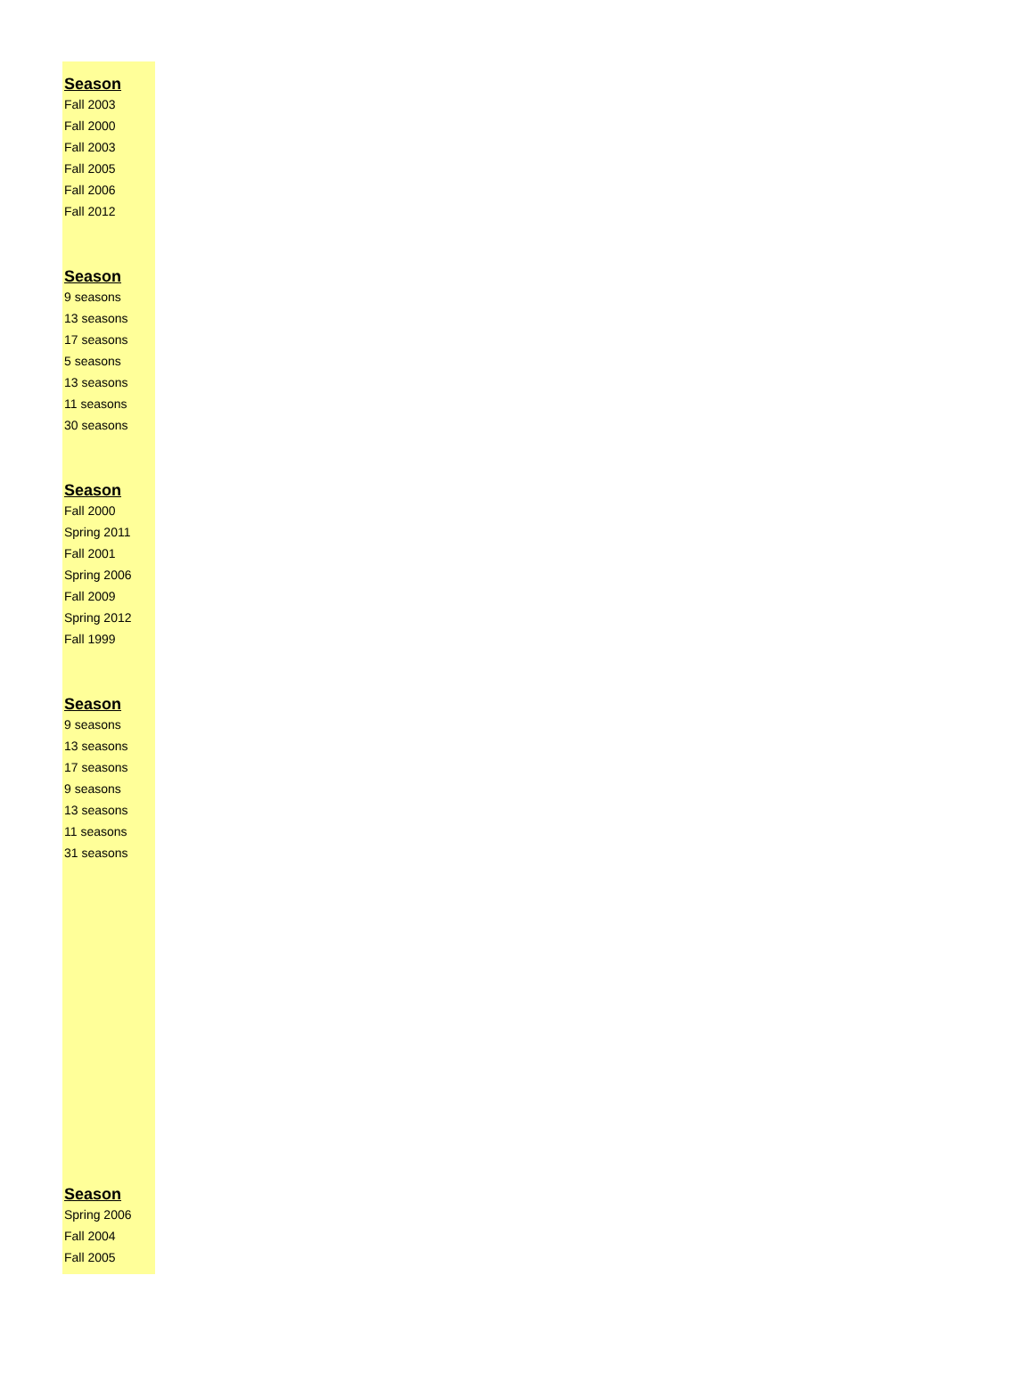| Season |
| --- |
| Fall 2003 |
| Fall 2000 |
| Fall 2003 |
| Fall 2005 |
| Fall 2006 |
| Fall 2012 |
| Season |
| 9 seasons |
| 13 seasons |
| 17 seasons |
| 5 seasons |
| 13 seasons |
| 11 seasons |
| 30 seasons |
| Season |
| Fall 2000 |
| Spring 2011 |
| Fall 2001 |
| Spring 2006 |
| Fall 2009 |
| Spring 2012 |
| Fall 1999 |
| Season |
| 9 seasons |
| 13 seasons |
| 17 seasons |
| 9 seasons |
| 13 seasons |
| 11 seasons |
| 31 seasons |
| Season |
| Spring 2006 |
| Fall 2004 |
| Fall 2005 |